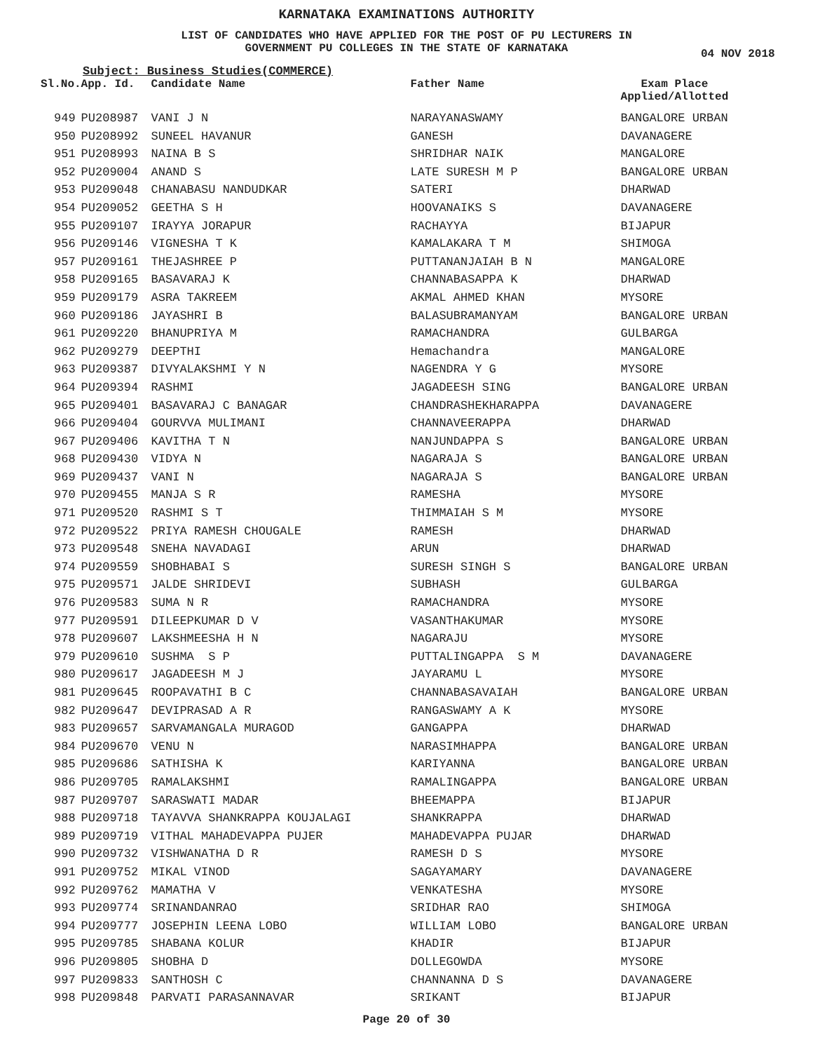KARNATAKA EXAMINATIONS AUTHORITY
LIST OF CANDIDATES WHO HAVE APPLIED FOR THE POST OF PU LECTURERS IN
GOVERNMENT PU COLLEGES IN THE STATE OF KARNATAKA
04 NOV 2018
Subject: Business Studies(COMMERCE)
| Sl.No. | App. Id. | Candidate Name | Father Name | Exam Place Applied/Allotted |
| --- | --- | --- | --- | --- |
| 949 | PU208987 | VANI J N | NARAYANASWAMY | BANGALORE URBAN |
| 950 | PU208992 | SUNEEL HAVANUR | GANESH | DAVANAGERE |
| 951 | PU208993 | NAINA B S | SHRIDHAR NAIK | MANGALORE |
| 952 | PU209004 | ANAND S | LATE SURESH M P | BANGALORE URBAN |
| 953 | PU209048 | CHANABASU NANDUDKAR | SATERI | DHARWAD |
| 954 | PU209052 | GEETHA S H | HOOVANAIKS S | DAVANAGERE |
| 955 | PU209107 | IRAYYA JORAPUR | RACHAYYA | BIJAPUR |
| 956 | PU209146 | VIGNESHA T K | KAMALAKARA T M | SHIMOGA |
| 957 | PU209161 | THEJASHREE P | PUTTANANJAIAH B N | MANGALORE |
| 958 | PU209165 | BASAVARAJ K | CHANNABASAPPA K | DHARWAD |
| 959 | PU209179 | ASRA TAKREEM | AKMAL AHMED KHAN | MYSORE |
| 960 | PU209186 | JAYASHRI B | BALASUBRAMANYAM | BANGALORE URBAN |
| 961 | PU209220 | BHANUPRIYA M | RAMACHANDRA | GULBARGA |
| 962 | PU209279 | DEEPTHI | Hemachandra | MANGALORE |
| 963 | PU209387 | DIVYALAKSHMI Y N | NAGENDRA Y G | MYSORE |
| 964 | PU209394 | RASHMI | JAGADEESH SING | BANGALORE URBAN |
| 965 | PU209401 | BASAVARAJ C BANAGAR | CHANDRASHEKHARAPPA | DAVANAGERE |
| 966 | PU209404 | GOURVVA MULIMANI | CHANNAVEERAPPA | DHARWAD |
| 967 | PU209406 | KAVITHA T N | NANJUNDAPPA S | BANGALORE URBAN |
| 968 | PU209430 | VIDYA N | NAGARAJA S | BANGALORE URBAN |
| 969 | PU209437 | VANI N | NAGARAJA S | BANGALORE URBAN |
| 970 | PU209455 | MANJA S R | RAMESHA | MYSORE |
| 971 | PU209520 | RASHMI S T | THIMMAIAH S M | MYSORE |
| 972 | PU209522 | PRIYA RAMESH CHOUGALE | RAMESH | DHARWAD |
| 973 | PU209548 | SNEHA NAVADAGI | ARUN | DHARWAD |
| 974 | PU209559 | SHOBHABAI S | SURESH SINGH S | BANGALORE URBAN |
| 975 | PU209571 | JALDE SHRIDEVI | SUBHASH | GULBARGA |
| 976 | PU209583 | SUMA N R | RAMACHANDRA | MYSORE |
| 977 | PU209591 | DILEEPKUMAR D V | VASANTHAKUMAR | MYSORE |
| 978 | PU209607 | LAKSHMEESHA H N | NAGARAJU | MYSORE |
| 979 | PU209610 | SUSHMA S P | PUTTALINGAPPA S M | DAVANAGERE |
| 980 | PU209617 | JAGADEESH M J | JAYARAMU L | MYSORE |
| 981 | PU209645 | ROOPAVATHI B C | CHANNABASAVAIAH | BANGALORE URBAN |
| 982 | PU209647 | DEVIPRASAD A R | RANGASWAMY A K | MYSORE |
| 983 | PU209657 | SARVAMANGALA MURAGOD | GANGAPPA | DHARWAD |
| 984 | PU209670 | VENU N | NARASIMHAPPA | BANGALORE URBAN |
| 985 | PU209686 | SATHISHA K | KARIYANNA | BANGALORE URBAN |
| 986 | PU209705 | RAMALAKSHMI | RAMALINGAPPA | BANGALORE URBAN |
| 987 | PU209707 | SARASWATI MADAR | BHEEMAPPA | BIJAPUR |
| 988 | PU209718 | TAYAVVA SHANKRAPPA KOUJALAGI | SHANKRAPPA | DHARWAD |
| 989 | PU209719 | VITHAL MAHADEVAPPA PUJER | MAHADEVAPPA PUJAR | DHARWAD |
| 990 | PU209732 | VISHWANATHA D R | RAMESH D S | MYSORE |
| 991 | PU209752 | MIKAL VINOD | SAGAYAMARY | DAVANAGERE |
| 992 | PU209762 | MAMATHA V | VENKATESHA | MYSORE |
| 993 | PU209774 | SRINANDANRAO | SRIDHAR RAO | SHIMOGA |
| 994 | PU209777 | JOSEPHIN LEENA LOBO | WILLIAM LOBO | BANGALORE URBAN |
| 995 | PU209785 | SHABANA KOLUR | KHADIR | BIJAPUR |
| 996 | PU209805 | SHOBHA D | DOLLEGOWDA | MYSORE |
| 997 | PU209833 | SANTHOSH C | CHANNANNA D S | DAVANAGERE |
| 998 | PU209848 | PARVATI PARASANNAVAR | SRIKANT | BIJAPUR |
Page 20 of 30